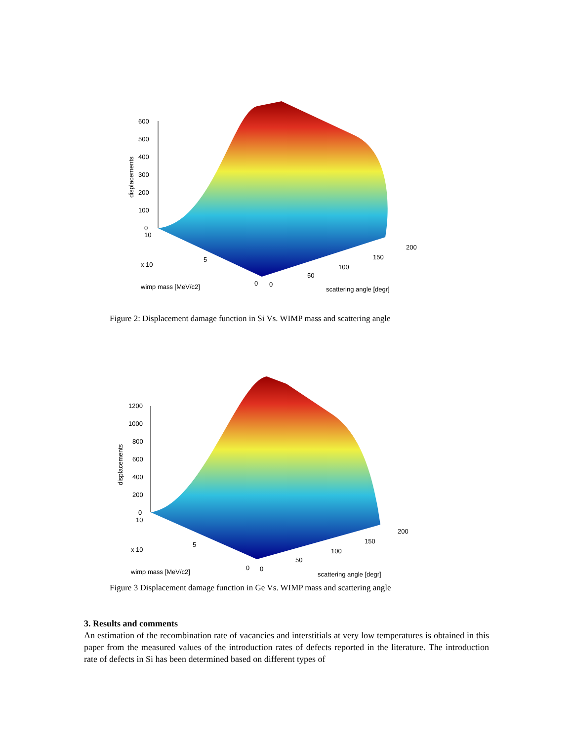600
500
400
300
200
100
0
10
displacements
x 10
5
0
0
50
100
150
200
wimp mass [MeV/c2]
scattering angle [degr]
Figure 2: Displacement damage function in Si Vs. WIMP mass and scattering angle
1200
1000
800
600
400
200
0
10
displacements
x 10
5
0
0
50
100
150
200
wimp mass [MeV/c2]
scattering angle [degr]
Figure 3 Displacement damage function in Ge Vs. WIMP mass and scattering angle
3. Results and comments
An estimation of the recombination rate of vacancies and interstitials at very low temperatures is obtained in this paper from the measured values of the introduction rates of defects reported in the literature. The introduction rate of defects in Si has been determined based on different types of